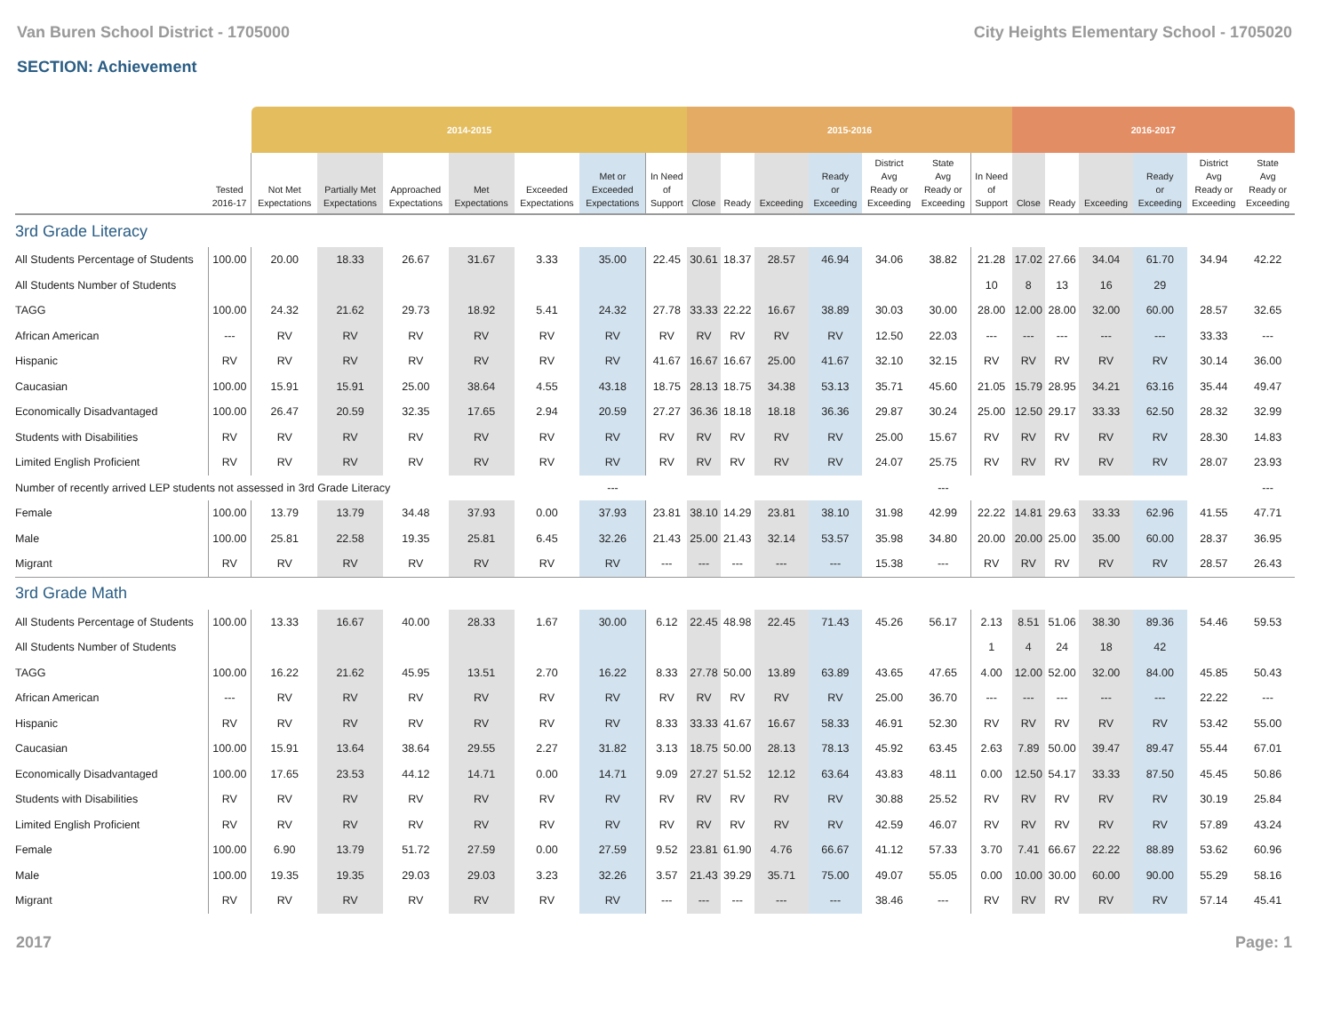Van Buren School District - 1705000 City Heights Elementary School - 1705020
SECTION: Achievement
| | | 2014-2015 | | | | | | | 2015-2016 | | | | | | | 2016-2017 | | | | | |
| --- | --- | --- | --- | --- | --- | --- | --- | --- | --- | --- | --- | --- | --- | --- | --- | --- | --- | --- | --- | --- | --- |
| | Tested 2016-17 | Not Met Expectations | Partially Met Expectations | Approached Expectations | Met Expectations | Exceeded Expectations | Met or Exceeded Expectations | In Need of Support | Close | Ready | Exceeding | Ready or Exceeding | District Avg Ready or Exceeding | State Avg Ready or Exceeding | In Need of Support | Close | Ready | Exceeding | Ready or Exceeding | District Avg Ready or Exceeding | State Avg Ready or Exceeding |
| 3rd Grade Literacy | | | | | | | | | | | | | | | | | | | | | |
| All Students Percentage of Students | 100.00 | 20.00 | 18.33 | 26.67 | 31.67 | 3.33 | 35.00 | 22.45 | 30.61 | 18.37 | 28.57 | 46.94 | 34.06 | 38.82 | 21.28 | 17.02 | 27.66 | 34.04 | 61.70 | 34.94 | 42.22 |
| All Students Number of Students | | | | | | | | | | | | | | | 10 | 8 | 13 | 16 | 29 | | |
| TAGG | 100.00 | 24.32 | 21.62 | 29.73 | 18.92 | 5.41 | 24.32 | 27.78 | 33.33 | 22.22 | 16.67 | 38.89 | 30.03 | 30.00 | 28.00 | 12.00 | 28.00 | 32.00 | 60.00 | 28.57 | 32.65 |
| African American | --- | RV | RV | RV | RV | RV | RV | RV | RV | RV | RV | RV | 12.50 | 22.03 | --- | --- | --- | --- | --- | 33.33 | --- |
| Hispanic | RV | RV | RV | RV | RV | RV | RV | 41.67 | 16.67 | 16.67 | 25.00 | 41.67 | 32.10 | 32.15 | RV | RV | RV | RV | RV | 30.14 | 36.00 |
| Caucasian | 100.00 | 15.91 | 15.91 | 25.00 | 38.64 | 4.55 | 43.18 | 18.75 | 28.13 | 18.75 | 34.38 | 53.13 | 35.71 | 45.60 | 21.05 | 15.79 | 28.95 | 34.21 | 63.16 | 35.44 | 49.47 |
| Economically Disadvantaged | 100.00 | 26.47 | 20.59 | 32.35 | 17.65 | 2.94 | 20.59 | 27.27 | 36.36 | 18.18 | 18.18 | 36.36 | 29.87 | 30.24 | 25.00 | 12.50 | 29.17 | 33.33 | 62.50 | 28.32 | 32.99 |
| Students with Disabilities | RV | RV | RV | RV | RV | RV | RV | RV | RV | RV | RV | RV | 25.00 | 15.67 | RV | RV | RV | RV | RV | 28.30 | 14.83 |
| Limited English Proficient | RV | RV | RV | RV | RV | RV | RV | RV | RV | RV | RV | RV | 24.07 | 25.75 | RV | RV | RV | RV | RV | 28.07 | 23.93 |
| Number of recently arrived LEP students not assessed in 3rd Grade Literacy | | | | | | | --- | | | | | | | --- | | | | | | | --- |
| Female | 100.00 | 13.79 | 13.79 | 34.48 | 37.93 | 0.00 | 37.93 | 23.81 | 38.10 | 14.29 | 23.81 | 38.10 | 31.98 | 42.99 | 22.22 | 14.81 | 29.63 | 33.33 | 62.96 | 41.55 | 47.71 |
| Male | 100.00 | 25.81 | 22.58 | 19.35 | 25.81 | 6.45 | 32.26 | 21.43 | 25.00 | 21.43 | 32.14 | 53.57 | 35.98 | 34.80 | 20.00 | 20.00 | 25.00 | 35.00 | 60.00 | 28.37 | 36.95 |
| Migrant | RV | RV | RV | RV | RV | RV | RV | --- | --- | --- | --- | --- | 15.38 | --- | RV | RV | RV | RV | RV | 28.57 | 26.43 |
| 3rd Grade Math | | | | | | | | | | | | | | | | | | | | | |
| All Students Percentage of Students | 100.00 | 13.33 | 16.67 | 40.00 | 28.33 | 1.67 | 30.00 | 6.12 | 22.45 | 48.98 | 22.45 | 71.43 | 45.26 | 56.17 | 2.13 | 8.51 | 51.06 | 38.30 | 89.36 | 54.46 | 59.53 |
| All Students Number of Students | | | | | | | | | | | | | | | 1 | 4 | 24 | 18 | 42 | | |
| TAGG | 100.00 | 16.22 | 21.62 | 45.95 | 13.51 | 2.70 | 16.22 | 8.33 | 27.78 | 50.00 | 13.89 | 63.89 | 43.65 | 47.65 | 4.00 | 12.00 | 52.00 | 32.00 | 84.00 | 45.85 | 50.43 |
| African American | --- | RV | RV | RV | RV | RV | RV | RV | RV | RV | RV | RV | 25.00 | 36.70 | --- | --- | --- | --- | --- | 22.22 | --- |
| Hispanic | RV | RV | RV | RV | RV | RV | RV | 8.33 | 33.33 | 41.67 | 16.67 | 58.33 | 46.91 | 52.30 | RV | RV | RV | RV | RV | 53.42 | 55.00 |
| Caucasian | 100.00 | 15.91 | 13.64 | 38.64 | 29.55 | 2.27 | 31.82 | 3.13 | 18.75 | 50.00 | 28.13 | 78.13 | 45.92 | 63.45 | 2.63 | 7.89 | 50.00 | 39.47 | 89.47 | 55.44 | 67.01 |
| Economically Disadvantaged | 100.00 | 17.65 | 23.53 | 44.12 | 14.71 | 0.00 | 14.71 | 9.09 | 27.27 | 51.52 | 12.12 | 63.64 | 43.83 | 48.11 | 0.00 | 12.50 | 54.17 | 33.33 | 87.50 | 45.45 | 50.86 |
| Students with Disabilities | RV | RV | RV | RV | RV | RV | RV | RV | RV | RV | RV | RV | 30.88 | 25.52 | RV | RV | RV | RV | RV | 30.19 | 25.84 |
| Limited English Proficient | RV | RV | RV | RV | RV | RV | RV | RV | RV | RV | RV | RV | 42.59 | 46.07 | RV | RV | RV | RV | RV | 57.89 | 43.24 |
| Female | 100.00 | 6.90 | 13.79 | 51.72 | 27.59 | 0.00 | 27.59 | 9.52 | 23.81 | 61.90 | 4.76 | 66.67 | 41.12 | 57.33 | 3.70 | 7.41 | 66.67 | 22.22 | 88.89 | 53.62 | 60.96 |
| Male | 100.00 | 19.35 | 19.35 | 29.03 | 29.03 | 3.23 | 32.26 | 3.57 | 21.43 | 39.29 | 35.71 | 75.00 | 49.07 | 55.05 | 0.00 | 10.00 | 30.00 | 60.00 | 90.00 | 55.29 | 58.16 |
| Migrant | RV | RV | RV | RV | RV | RV | RV | --- | --- | --- | --- | --- | 38.46 | --- | RV | RV | RV | RV | RV | 57.14 | 45.41 |
2017 Page: 1